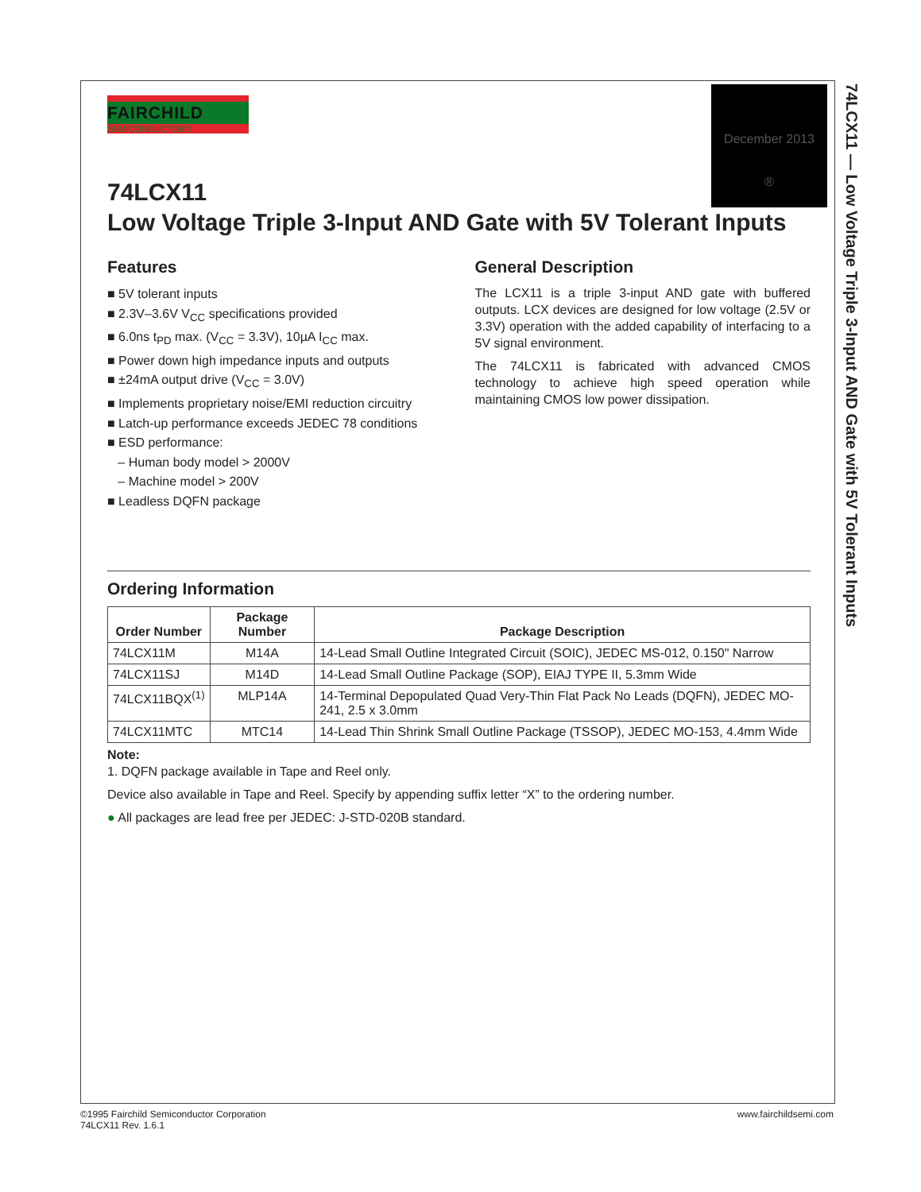December 2013
®
74LCX11 — Low Voltage Triple 3-Input AND Gate with 5V Tolerant Inputs
FAIRCHILD
SEMICONDUCTOR®
74LCX11
Low Voltage Triple 3-Input AND Gate with 5V Tolerant Inputs
Features
■ 5V tolerant inputs
■ 2.3V–3.6V V<sub>CC</sub> specifications provided
■ 6.0ns t<sub>PD</sub> max. (V<sub>CC</sub> = 3.3V), 10µA I<sub>CC</sub> max.
■ Power down high impedance inputs and outputs
■ ±24mA output drive (V<sub>CC</sub> = 3.0V)
■ Implements proprietary noise/EMI reduction circuitry
■ Latch-up performance exceeds JEDEC 78 conditions
■ ESD performance:
– Human body model > 2000V
– Machine model > 200V
■ Leadless DQFN package
General Description
The LCX11 is a triple 3-input AND gate with buffered outputs. LCX devices are designed for low voltage (2.5V or 3.3V) operation with the added capability of interfacing to a 5V signal environment.
The 74LCX11 is fabricated with advanced CMOS technology to achieve high speed operation while maintaining CMOS low power dissipation.
Ordering Information
| Order Number | Package Number | Package Description |
| --- | --- | --- |
| 74LCX11M | M14A | 14-Lead Small Outline Integrated Circuit (SOIC), JEDEC MS-012, 0.150" Narrow |
| 74LCX11SJ | M14D | 14-Lead Small Outline Package (SOP), EIAJ TYPE II, 5.3mm Wide |
| 74LCX11BQX<sup>(1)</sup> | MLP14A | 14-Terminal Depopulated Quad Very-Thin Flat Pack No Leads (DQFN), JEDEC MO-241, 2.5 x 3.0mm |
| 74LCX11MTC | MTC14 | 14-Lead Thin Shrink Small Outline Package (TSSOP), JEDEC MO-153, 4.4mm Wide |
Note:
1. DQFN package available in Tape and Reel only.
Device also available in Tape and Reel. Specify by appending suffix letter “X” to the ordering number.
● All packages are lead free per JEDEC: J-STD-020B standard.
©1995 Fairchild Semiconductor Corporation
74LCX11 Rev. 1.6.1
www.fairchildsemi.com